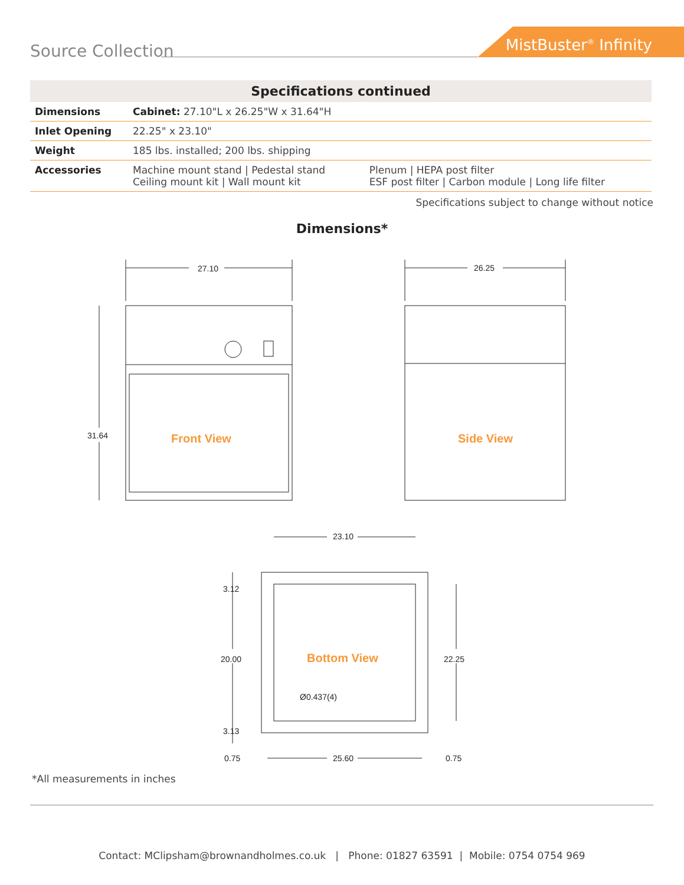Source Collection
MistBuster<sup>®</sup> Infinity
| Specifications continued | | |
| --- | --- | --- |
| Dimensions | Cabinet: 27.10"L x 26.25"W x 31.64"H | |
| Inlet Opening | 22.25" x 23.10" | |
| Weight | 185 lbs. installed; 200 lbs. shipping | |
| Accessories | Machine mount stand / Pedestal stand Ceiling mount kit / Wall mount kit | Plenum / HEPA post filter ESF post filter / Carbon module / Long life filter |
Specifications subject to change without notice
Dimensions*
31.64
27.10
26.25
23.10
3.12
20.00
22.25
3.13
0.75
25.60
0.75
Ø0.437(4)
Front View
Side View
Bottom View
*All measurements in inches
Contact: MClipsham@brownandholmes.co.uk | Phone: 01827 63591 | Mobile: 0754 0754 969